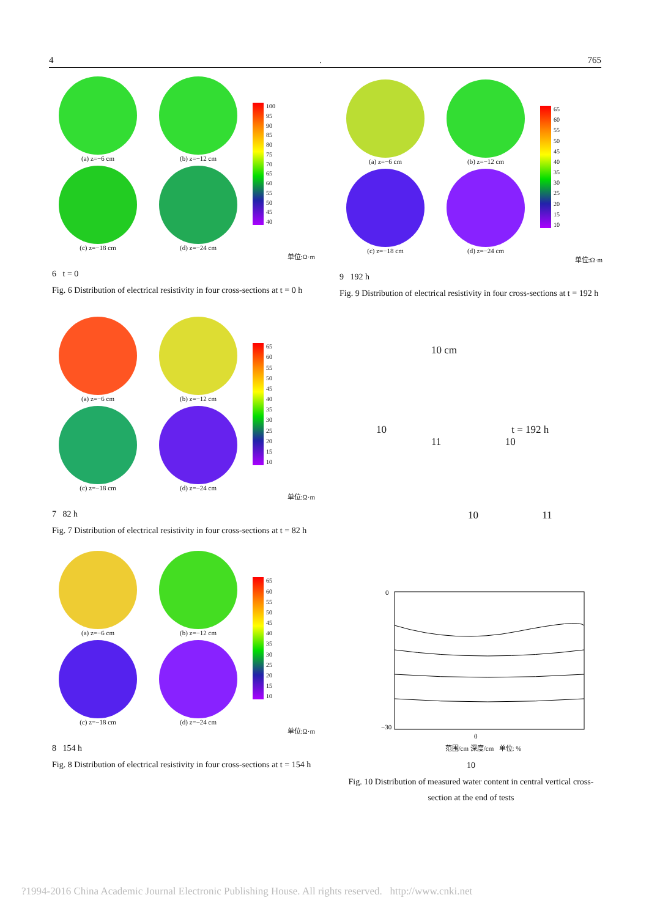4. 765
(a) z=−6 cm
(b) z=−12 cm
100
95
90
85
80
75
70
65
60
55
50
45
40
(c) z=−18 cm
(d) z=−24 cm
单位:Ω·m
6 t = 0
Fig. 6 Distribution of electrical resistivity in four cross-sections at t = 0 h
(a) z=−6 cm
(b) z=−12 cm
65
60
55
50
45
40
35
30
25
20
15
10
(c) z=−18 cm
(d) z=−24 cm
单位:Ω·m
7 82 h
Fig. 7 Distribution of electrical resistivity in four cross-sections at t = 82 h
(a) z=−6 cm
(b) z=−12 cm
65
60
55
50
45
40
35
30
25
20
15
10
(c) z=−18 cm
(d) z=−24 cm
单位:Ω·m
8 154 h
Fig. 8 Distribution of electrical resistivity in four cross-sections at t = 154 h
(a) z=−6 cm
(b) z=−12 cm
65
60
55
50
45
40
35
30
25
20
15
10
(c) z=−18 cm
(d) z=−24 cm
单位:Ω·m
9 192 h
Fig. 9 Distribution of electrical resistivity in four cross-sections at t = 192 h
10 cm
10 t = 192 h
11 10
10 11
0
−30
0
范围/cm 深度/cm 单位: %
10
Fig. 10 Distribution of measured water content in central vertical cross-section at the end of tests
?1994-2016 China Academic Journal Electronic Publishing House. All rights reserved. http://www.cnki.net